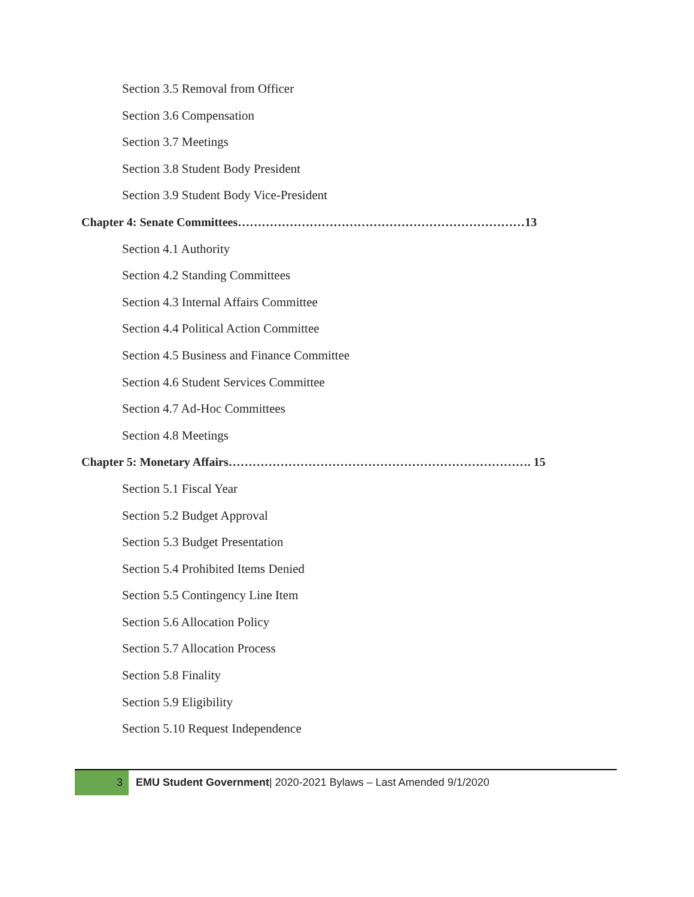Section 3.5 Removal from Officer
Section 3.6 Compensation
Section 3.7 Meetings
Section 3.8 Student Body President
Section 3.9 Student Body Vice-President
Chapter 4: Senate Committees………………………………………………………………13
Section 4.1 Authority
Section 4.2 Standing Committees
Section 4.3 Internal Affairs Committee
Section 4.4 Political Action Committee
Section 4.5 Business and Finance Committee
Section 4.6 Student Services Committee
Section 4.7 Ad-Hoc Committees
Section 4.8 Meetings
Chapter 5: Monetary Affairs…………………………………………………………………. 15
Section 5.1 Fiscal Year
Section 5.2 Budget Approval
Section 5.3 Budget Presentation
Section 5.4 Prohibited Items Denied
Section 5.5 Contingency Line Item
Section 5.6 Allocation Policy
Section 5.7 Allocation Process
Section 5.8 Finality
Section 5.9 Eligibility
Section 5.10 Request Independence
3 EMU Student Government| 2020-2021 Bylaws – Last Amended 9/1/2020